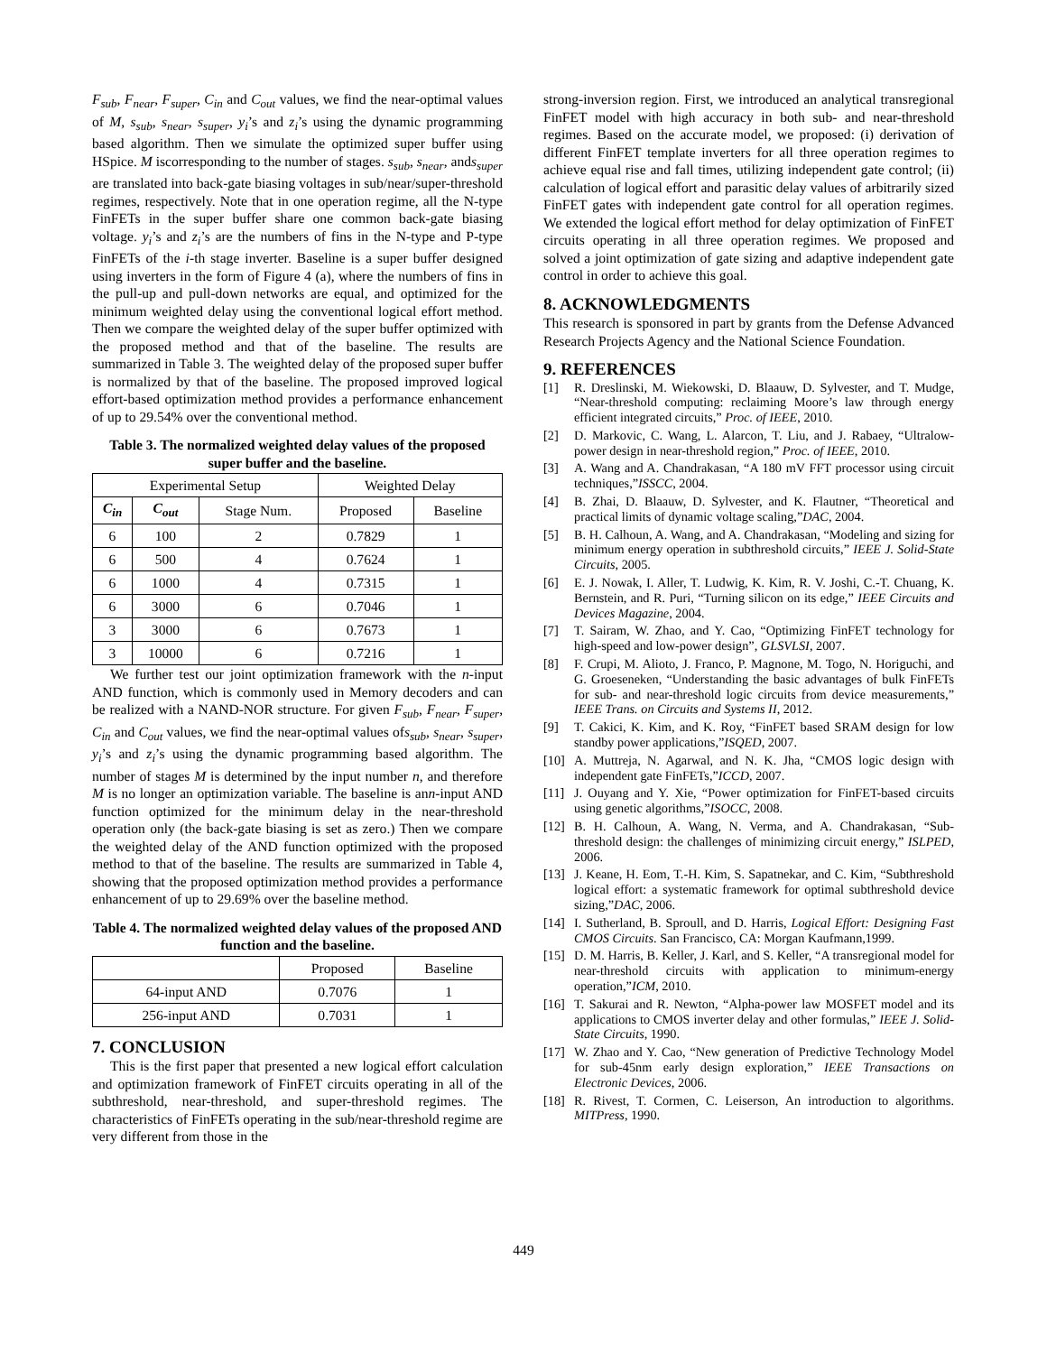F<sub>sub</sub>, F<sub>near</sub>, F<sub>super</sub>, C<sub>in</sub> and C<sub>out</sub> values, we find the near-optimal values of M, s<sub>sub</sub>, s<sub>near</sub>, s<sub>super</sub>, y<sub>i</sub>’s and z<sub>i</sub>’s using the dynamic programming based algorithm. Then we simulate the optimized super buffer using HSpice. M iscorresponding to the number of stages. s<sub>sub</sub>, s<sub>near</sub>, ands<sub>super</sub> are translated into back-gate biasing voltages in sub/near/super-threshold regimes, respectively. Note that in one operation regime, all the N-type FinFETs in the super buffer share one common back-gate biasing voltage. y<sub>i</sub>’s and z<sub>i</sub>’s are the numbers of fins in the N-type and P-type FinFETs of the i-th stage inverter. Baseline is a super buffer designed using inverters in the form of Figure 4 (a), where the numbers of fins in the pull-up and pull-down networks are equal, and optimized for the minimum weighted delay using the conventional logical effort method. Then we compare the weighted delay of the super buffer optimized with the proposed method and that of the baseline. The results are summarized in Table 3. The weighted delay of the proposed super buffer is normalized by that of the baseline. The proposed improved logical effort-based optimization method provides a performance enhancement of up to 29.54% over the conventional method.
Table 3. The normalized weighted delay values of the proposed super buffer and the baseline.
| Experimental Setup | | | Weighted Delay | |
| --- | --- | --- | --- | --- |
| C<sub>in</sub> | C<sub>out</sub> | Stage Num. | Proposed | Baseline |
| 6 | 100 | 2 | 0.7829 | 1 |
| 6 | 500 | 4 | 0.7624 | 1 |
| 6 | 1000 | 4 | 0.7315 | 1 |
| 6 | 3000 | 6 | 0.7046 | 1 |
| 3 | 3000 | 6 | 0.7673 | 1 |
| 3 | 10000 | 6 | 0.7216 | 1 |
We further test our joint optimization framework with the n-input AND function, which is commonly used in Memory decoders and can be realized with a NAND-NOR structure. For given F<sub>sub</sub>, F<sub>near</sub>, F<sub>super</sub>, C<sub>in</sub> and C<sub>out</sub> values, we find the near-optimal values ofs<sub>sub</sub>, s<sub>near</sub>, s<sub>super</sub>, y<sub>i</sub>’s and z<sub>i</sub>’s using the dynamic programming based algorithm. The number of stages M is determined by the input number n, and therefore M is no longer an optimization variable. The baseline is ann-input AND function optimized for the minimum delay in the near-threshold operation only (the back-gate biasing is set as zero.) Then we compare the weighted delay of the AND function optimized with the proposed method to that of the baseline. The results are summarized in Table 4, showing that the proposed optimization method provides a performance enhancement of up to 29.69% over the baseline method.
Table 4. The normalized weighted delay values of the proposed AND function and the baseline.
| | Proposed | Baseline |
| --- | --- | --- |
| 64-input AND | 0.7076 | 1 |
| 256-input AND | 0.7031 | 1 |
7. CONCLUSION
This is the first paper that presented a new logical effort calculation and optimization framework of FinFET circuits operating in all of the subthreshold, near-threshold, and super-threshold regimes. The characteristics of FinFETs operating in the sub/near-threshold regime are very different from those in the
strong-inversion region. First, we introduced an analytical transregional FinFET model with high accuracy in both sub- and near-threshold regimes. Based on the accurate model, we proposed: (i) derivation of different FinFET template inverters for all three operation regimes to achieve equal rise and fall times, utilizing independent gate control; (ii) calculation of logical effort and parasitic delay values of arbitrarily sized FinFET gates with independent gate control for all operation regimes. We extended the logical effort method for delay optimization of FinFET circuits operating in all three operation regimes. We proposed and solved a joint optimization of gate sizing and adaptive independent gate control in order to achieve this goal.
8. ACKNOWLEDGMENTS
This research is sponsored in part by grants from the Defense Advanced Research Projects Agency and the National Science Foundation.
9. REFERENCES
[1] R. Dreslinski, M. Wiekowski, D. Blaauw, D. Sylvester, and T. Mudge, “Near-threshold computing: reclaiming Moore’s law through energy efficient integrated circuits,” Proc. of IEEE, 2010.
[2] D. Markovic, C. Wang, L. Alarcon, T. Liu, and J. Rabaey, “Ultralow-power design in near-threshold region,” Proc. of IEEE, 2010.
[3] A. Wang and A. Chandrakasan, “A 180 mV FFT processor using circuit techniques,”ISSCC, 2004.
[4] B. Zhai, D. Blaauw, D. Sylvester, and K. Flautner, “Theoretical and practical limits of dynamic voltage scaling,”DAC, 2004.
[5] B. H. Calhoun, A. Wang, and A. Chandrakasan, “Modeling and sizing for minimum energy operation in subthreshold circuits,” IEEE J. Solid-State Circuits, 2005.
[6] E. J. Nowak, I. Aller, T. Ludwig, K. Kim, R. V. Joshi, C.-T. Chuang, K. Bernstein, and R. Puri, “Turning silicon on its edge,” IEEE Circuits and Devices Magazine, 2004.
[7] T. Sairam, W. Zhao, and Y. Cao, “Optimizing FinFET technology for high-speed and low-power design”, GLSVLSI, 2007.
[8] F. Crupi, M. Alioto, J. Franco, P. Magnone, M. Togo, N. Horiguchi, and G. Groeseneken, “Understanding the basic advantages of bulk FinFETs for sub- and near-threshold logic circuits from device measurements,” IEEE Trans. on Circuits and Systems II, 2012.
[9] T. Cakici, K. Kim, and K. Roy, “FinFET based SRAM design for low standby power applications,”ISQED, 2007.
[10] A. Muttreja, N. Agarwal, and N. K. Jha, “CMOS logic design with independent gate FinFETs,”ICCD, 2007.
[11] J. Ouyang and Y. Xie, “Power optimization for FinFET-based circuits using genetic algorithms,”ISOCC, 2008.
[12] B. H. Calhoun, A. Wang, N. Verma, and A. Chandrakasan, “Sub-threshold design: the challenges of minimizing circuit energy,” ISLPED, 2006.
[13] J. Keane, H. Eom, T.-H. Kim, S. Sapatnekar, and C. Kim, “Subthreshold logical effort: a systematic framework for optimal subthreshold device sizing,”DAC, 2006.
[14] I. Sutherland, B. Sproull, and D. Harris, Logical Effort: Designing Fast CMOS Circuits. San Francisco, CA: Morgan Kaufmann,1999.
[15] D. M. Harris, B. Keller, J. Karl, and S. Keller, “A transregional model for near-threshold circuits with application to minimum-energy operation,”ICM, 2010.
[16] T. Sakurai and R. Newton, “Alpha-power law MOSFET model and its applications to CMOS inverter delay and other formulas,” IEEE J. Solid-State Circuits, 1990.
[17] W. Zhao and Y. Cao, “New generation of Predictive Technology Model for sub-45nm early design exploration,” IEEE Transactions on Electronic Devices, 2006.
[18] R. Rivest, T. Cormen, C. Leiserson, An introduction to algorithms. MITPress, 1990.
449